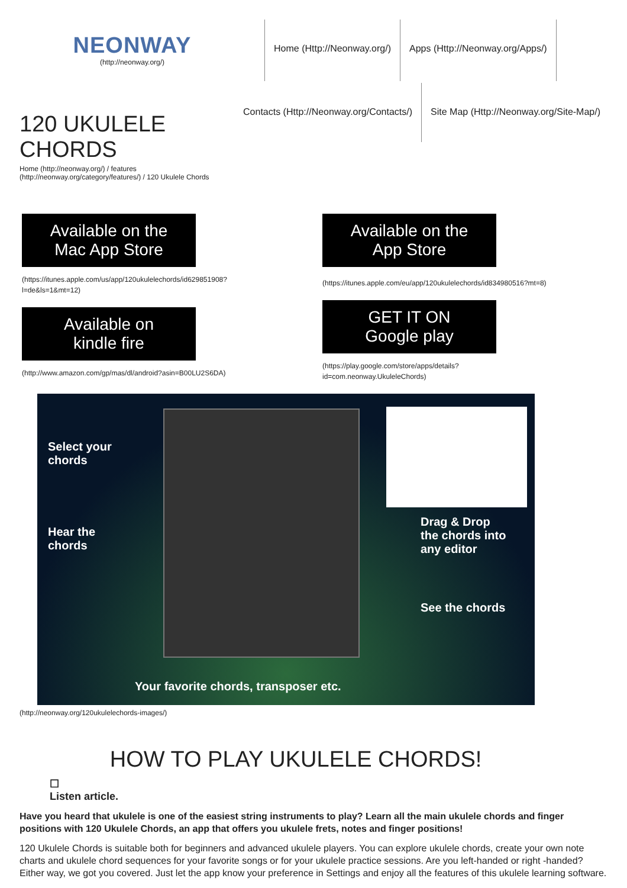NEONWAY
(http://neonway.org/)
Home (Http://Neonway.org/) Apps (Http://Neonway.org/Apps/)
120 UKULELE CHORDS
Home (http://neonway.org/) / features (http://neonway.org/category/features/) / 120 Ukulele Chords
Contacts (Http://Neonway.org/Contacts/) Site Map (Http://Neonway.org/Site-Map/)
Available on the
Mac App Store
(https://itunes.apple.com/us/app/120ukulelechords/id629851908?
l=de&ls=1&mt=12)
Available on
kindle fire
(http://www.amazon.com/gp/mas/dl/android?asin=B00LU2S6DA)
Available on the
App Store
(https://itunes.apple.com/eu/app/120ukulelechords/id834980516?mt=8)
GET IT ON
Google play
(https://play.google.com/store/apps/details?
id=com.neonway.UkuleleChords)
Select your
chords
Hear the
chords
Drag & Drop
the chords into
any editor
See the chords
Your favorite chords, transposer etc.
(http://neonway.org/120ukulelechords-images/)
HOW TO PLAY UKULELE CHORDS!
☐
Listen article.
Have you heard that ukulele is one of the easiest string instruments to play? Learn all the main ukulele chords and finger positions with 120 Ukulele Chords, an app that offers you ukulele frets, notes and finger positions!
120 Ukulele Chords is suitable both for beginners and advanced ukulele players. You can explore ukulele chords, create your own note charts and ukulele chord sequences for your favorite songs or for your ukulele practice sessions. Are you left-handed or right -handed? Either way, we got you covered. Just let the app know your preference in Settings and enjoy all the features of this ukulele learning software.